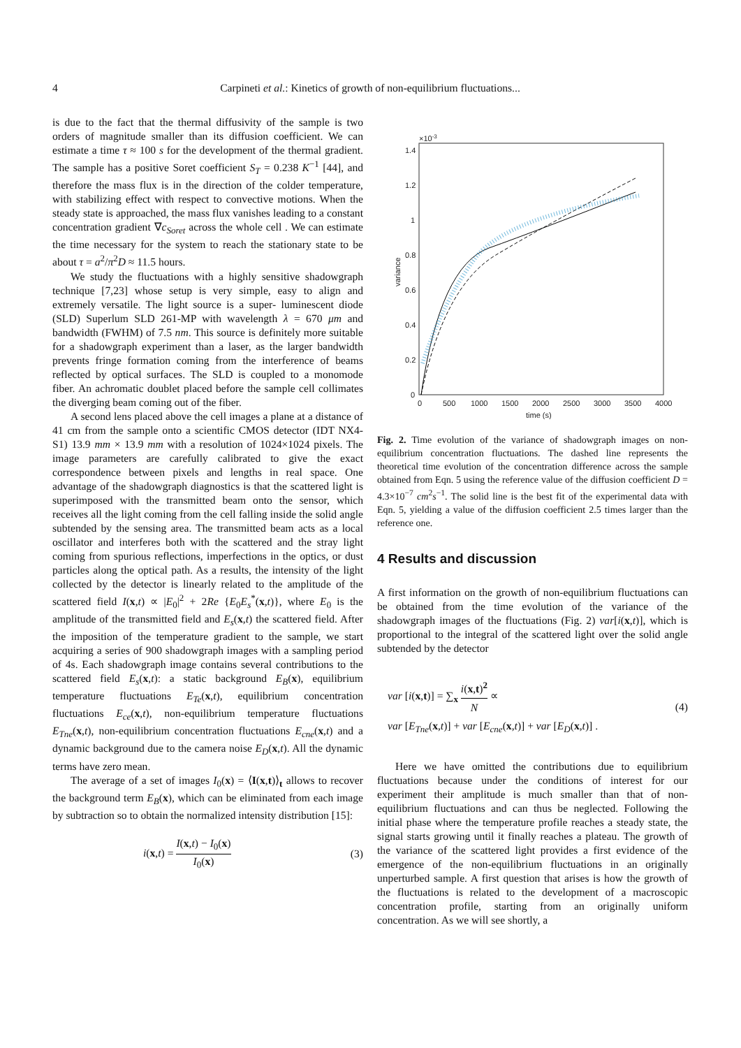4 Carpineti et al.: Kinetics of growth of non-equilibrium fluctuations...
is due to the fact that the thermal diffusivity of the sample is two orders of magnitude smaller than its diffusion coefficient. We can estimate a time τ ≈ 100 s for the development of the thermal gradient. The sample has a positive Soret coefficient S<sub>T</sub> = 0.238 K<sup>−1</sup> [44], and therefore the mass flux is in the direction of the colder temperature, with stabilizing effect with respect to convective motions. When the steady state is approached, the mass flux vanishes leading to a constant concentration gradient ∇c<sub>Soret</sub> across the whole cell . We can estimate the time necessary for the system to reach the stationary state to be about τ = a<sup>2</sup>/π<sup>2</sup>D ≈ 11.5 hours.
We study the fluctuations with a highly sensitive shadowgraph technique [7,23] whose setup is very simple, easy to align and extremely versatile. The light source is a super- luminescent diode (SLD) Superlum SLD 261-MP with wavelength λ = 670 μm and bandwidth (FWHM) of 7.5 nm. This source is definitely more suitable for a shadowgraph experiment than a laser, as the larger bandwidth prevents fringe formation coming from the interference of beams reflected by optical surfaces. The SLD is coupled to a monomode fiber. An achromatic doublet placed before the sample cell collimates the diverging beam coming out of the fiber.
A second lens placed above the cell images a plane at a distance of 41 cm from the sample onto a scientific CMOS detector (IDT NX4-S1) 13.9 mm × 13.9 mm with a resolution of 1024×1024 pixels. The image parameters are carefully calibrated to give the exact correspondence between pixels and lengths in real space. One advantage of the shadowgraph diagnostics is that the scattered light is superimposed with the transmitted beam onto the sensor, which receives all the light coming from the cell falling inside the solid angle subtended by the sensing area. The transmitted beam acts as a local oscillator and interferes both with the scattered and the stray light coming from spurious reflections, imperfections in the optics, or dust particles along the optical path. As a results, the intensity of the light collected by the detector is linearly related to the amplitude of the scattered field I(x,t) ∝ |E<sub>0</sub>|<sup>2</sup> + 2Re {E<sub>0</sub>E<sub>s</sub><sup>*</sup>(x,t)}, where E<sub>0</sub> is the amplitude of the transmitted field and E<sub>s</sub>(x,t) the scattered field. After the imposition of the temperature gradient to the sample, we start acquiring a series of 900 shadowgraph images with a sampling period of 4s. Each shadowgraph image contains several contributions to the scattered field E<sub>s</sub>(x,t): a static background E<sub>B</sub>(x), equilibrium temperature fluctuations E<sub>Te</sub>(x,t), equilibrium concentration fluctuations E<sub>ce</sub>(x,t), non-equilibrium temperature fluctuations E<sub>Tne</sub>(x,t), non-equilibrium concentration fluctuations E<sub>cne</sub>(x,t) and a dynamic background due to the camera noise E<sub>D</sub>(x,t). All the dynamic terms have zero mean.
The average of a set of images I<sub>0</sub>(x) = ⟨I(x,t)⟩<sub>t</sub> allows to recover the background term E<sub>B</sub>(x), which can be eliminated from each image by subtraction so to obtain the normalized intensity distribution [15]:
i(x,t) = I(x,t) − I<sub>0</sub>(x) I<sub>0</sub>(x) (3)
1.4
1.2
1
0.8
0.6
0.4
0.2
0
0
500
1000
1500
2000
2500
3000
3500
4000
time (s)
×10-3
variance
Fig. 2. Time evolution of the variance of shadowgraph images on non-equilibrium concentration fluctuations. The dashed line represents the theoretical time evolution of the concentration difference across the sample obtained from Eqn. 5 using the reference value of the diffusion coefficient D = 4.3×10<sup>−7</sup> cm<sup>2</sup>s<sup>−1</sup>. The solid line is the best fit of the experimental data with Eqn. 5, yielding a value of the diffusion coefficient 2.5 times larger than the reference one.
4 Results and discussion
A first information on the growth of non-equilibrium fluctuations can be obtained from the time evolution of the variance of the shadowgraph images of the fluctuations (Fig. 2) var[i(x,t)], which is proportional to the integral of the scattered light over the solid angle subtended by the detector
var [i(x,t)] = ∑<sub>x</sub> i(x,t)<sup>2</sup> N ∝
var [E<sub>Tne</sub>(x,t)] + var [E<sub>cne</sub>(x,t)] + var [E<sub>D</sub>(x,t)] . (4)
Here we have omitted the contributions due to equilibrium fluctuations because under the conditions of interest for our experiment their amplitude is much smaller than that of non-equilibrium fluctuations and can thus be neglected. Following the initial phase where the temperature profile reaches a steady state, the signal starts growing until it finally reaches a plateau. The growth of the variance of the scattered light provides a first evidence of the emergence of the non-equilibrium fluctuations in an originally unperturbed sample. A first question that arises is how the growth of the fluctuations is related to the development of a macroscopic concentration profile, starting from an originally uniform concentration. As we will see shortly, a